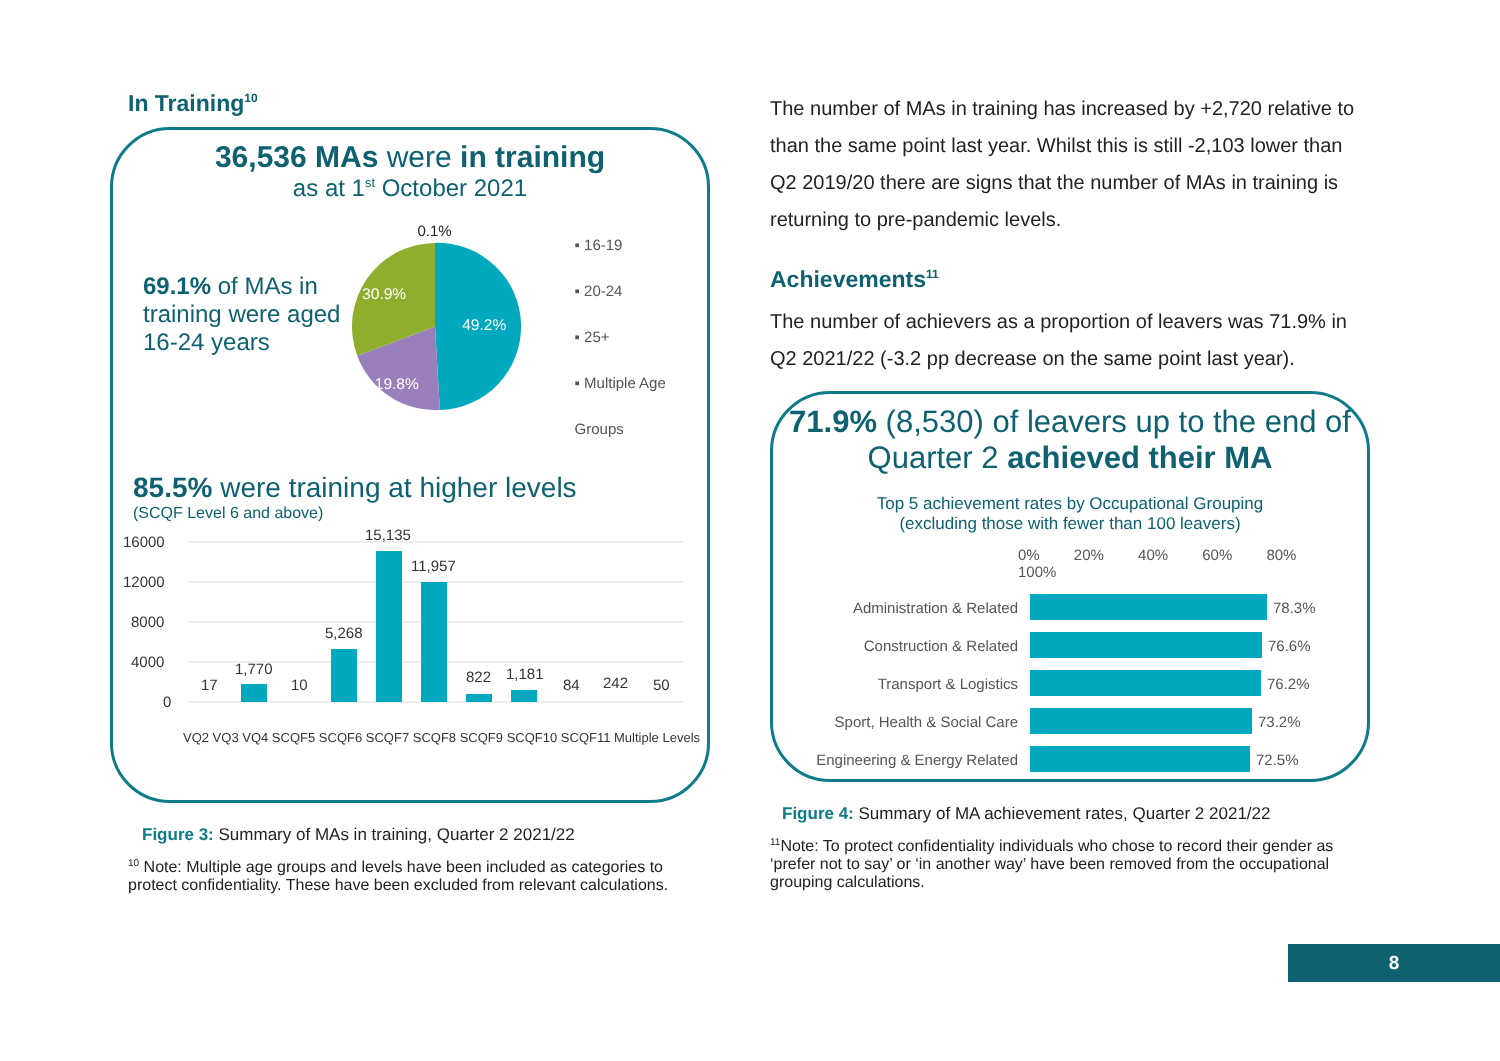In Training<sup>10</sup>
36,536 MAs were in training
as at 1<sup>st</sup> October 2021
69.1% of MAs in training were aged 16-24 years
0.1%
49.2%
30.9%
19.8%
▪ 16-19
▪ 20-24
▪ 25+
▪ Multiple Age Groups
85.5% were training at higher levels
(SCQF Level 6 and above)
16000
12000
8000
4000
0
17
1,770
10
5,268
15,135
11,957
822
1,181
84
242
50
VQ2 VQ3 VQ4 SCQF5 SCQF6 SCQF7 SCQF8 SCQF9 SCQF10 SCQF11 Multiple Levels
Figure 3: Summary of MAs in training, Quarter 2 2021/22
<sup>10</sup> Note: Multiple age groups and levels have been included as categories to protect confidentiality. These have been excluded from relevant calculations.
The number of MAs in training has increased by +2,720 relative to than the same point last year. Whilst this is still -2,103 lower than Q2 2019/20 there are signs that the number of MAs in training is returning to pre-pandemic levels.
Achievements<sup>11</sup>
The number of achievers as a proportion of leavers was 71.9% in Q2 2021/22 (-3.2 pp decrease on the same point last year).
71.9% (8,530) of leavers up to the end of Quarter 2 achieved their MA
Top 5 achievement rates by Occupational Grouping
(excluding those with fewer than 100 leavers)
0% 20% 40% 60% 80% 100%
Administration & Related 78.3%
Construction & Related 76.6%
Transport & Logistics 76.2%
Sport, Health & Social Care 73.2%
Engineering & Energy Related 72.5%
Figure 4: Summary of MA achievement rates, Quarter 2 2021/22
<sup>11</sup> Note: To protect confidentiality individuals who chose to record their gender as ‘prefer not to say’ or ‘in another way’ have been removed from the occupational grouping calculations.
8